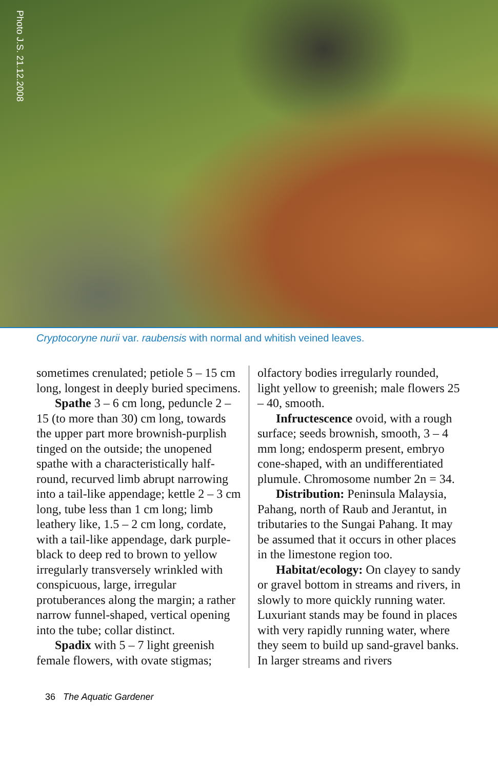Photo J.S. 21.12.2008
Cryptocoryne nurii var. raubensis with normal and whitish veined leaves.
sometimes crenulated; petiole 5 – 15 cm long, longest in deeply buried specimens.
Spathe 3 – 6 cm long, peduncle 2 – 15 (to more than 30) cm long, towards the upper part more brownish-purplish tinged on the outside; the unopened spathe with a characteristically half-round, recurved limb abrupt narrowing into a tail-like appendage; kettle 2 – 3 cm long, tube less than 1 cm long; limb leathery like, 1.5 – 2 cm long, cordate, with a tail-like appendage, dark purple-black to deep red to brown to yellow irregularly transversely wrinkled with conspicuous, large, irregular protuberances along the margin; a rather narrow funnel-shaped, vertical opening into the tube; collar distinct.
Spadix with 5 – 7 light greenish female flowers, with ovate stigmas;
olfactory bodies irregularly rounded, light yellow to greenish; male flowers 25 – 40, smooth.
Infructescence ovoid, with a rough surface; seeds brownish, smooth, 3 – 4 mm long; endosperm present, embryo cone-shaped, with an undifferentiated plumule. Chromosome number 2n = 34.
Distribution: Peninsula Malaysia, Pahang, north of Raub and Jerantut, in tributaries to the Sungai Pahang. It may be assumed that it occurs in other places in the limestone region too.
Habitat/ecology: On clayey to sandy or gravel bottom in streams and rivers, in slowly to more quickly running water. Luxuriant stands may be found in places with very rapidly running water, where they seem to build up sand-gravel banks. In larger streams and rivers
36 The Aquatic Gardener